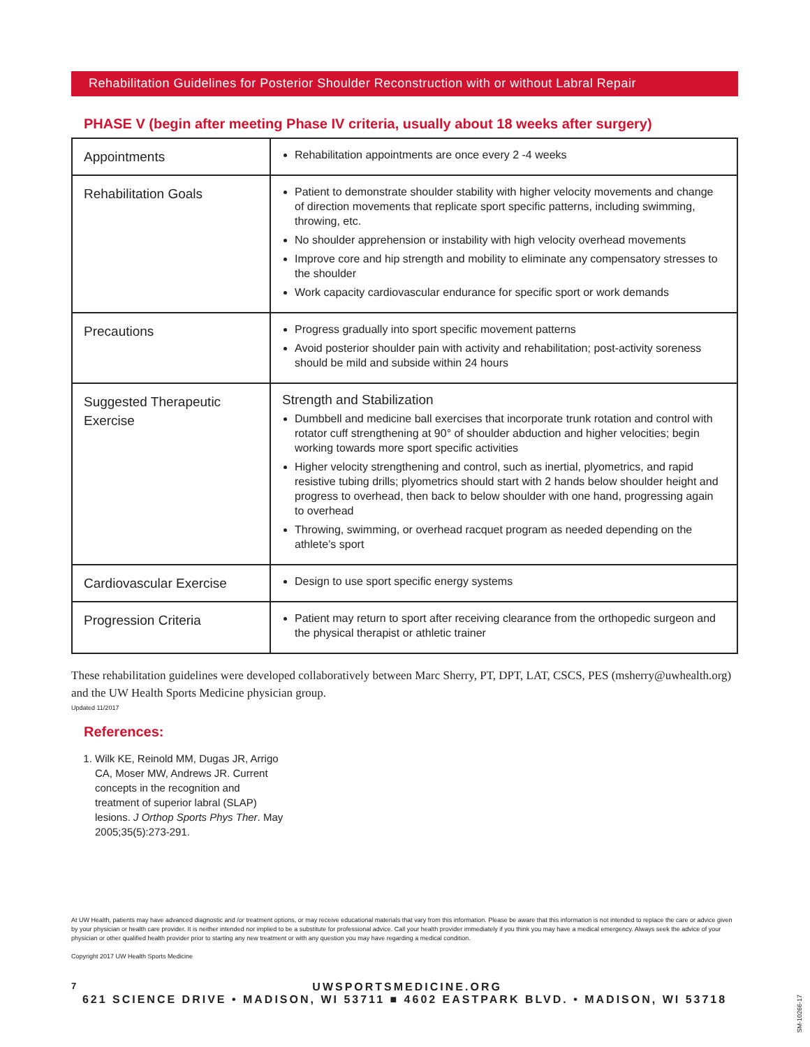Rehabilitation Guidelines for Posterior Shoulder Reconstruction with or without Labral Repair
PHASE V (begin after meeting Phase IV criteria, usually about 18 weeks after surgery)
| Appointments | Rehabilitation appointments are once every 2 -4 weeks |
| Rehabilitation Goals | Patient to demonstrate shoulder stability with higher velocity movements and change of direction movements that replicate sport specific patterns, including swimming, throwing, etc. No shoulder apprehension or instability with high velocity overhead movements Improve core and hip strength and mobility to eliminate any compensatory stresses to the shoulder Work capacity cardiovascular endurance for specific sport or work demands |
| Precautions | Progress gradually into sport specific movement patterns Avoid posterior shoulder pain with activity and rehabilitation; post-activity soreness should be mild and subside within 24 hours |
| Suggested Therapeutic Exercise | Strength and Stabilization Dumbbell and medicine ball exercises that incorporate trunk rotation and control with rotator cuff strengthening at 90° of shoulder abduction and higher velocities; begin working towards more sport specific activities Higher velocity strengthening and control, such as inertial, plyometrics, and rapid resistive tubing drills; plyometrics should start with 2 hands below shoulder height and progress to overhead, then back to below shoulder with one hand, progressing again to overhead Throwing, swimming, or overhead racquet program as needed depending on the athlete’s sport |
| Cardiovascular Exercise | Design to use sport specific energy systems |
| Progression Criteria | Patient may return to sport after receiving clearance from the orthopedic surgeon and the physical therapist or athletic trainer |
These rehabilitation guidelines were developed collaboratively between Marc Sherry, PT, DPT, LAT, CSCS, PES (msherry@uwhealth.org) and the UW Health Sports Medicine physician group.
Updated 11/2017
References:
1. Wilk KE, Reinold MM, Dugas JR, Arrigo CA, Moser MW, Andrews JR. Current concepts in the recognition and treatment of superior labral (SLAP) lesions. J Orthop Sports Phys Ther. May 2005;35(5):273-291.
At UW Health, patients may have advanced diagnostic and /or treatment options, or may receive educational materials that vary from this information. Please be aware that this information is not intended to replace the care or advice given by your physician or health care provider. It is neither intended nor implied to be a substitute for professional advice. Call your health provider immediately if you think you may have a medical emergency. Always seek the advice of your physician or other qualified health provider prior to starting any new treatment or with any question you may have regarding a medical condition.
Copyright 2017 UW Health Sports Medicine
7 UWSPORTSMEDICINE.ORG
621 SCIENCE DRIVE • MADISON, WI 53711 ■ 4602 EASTPARK BLVD. • MADISON, WI 53718
SM-10266-17